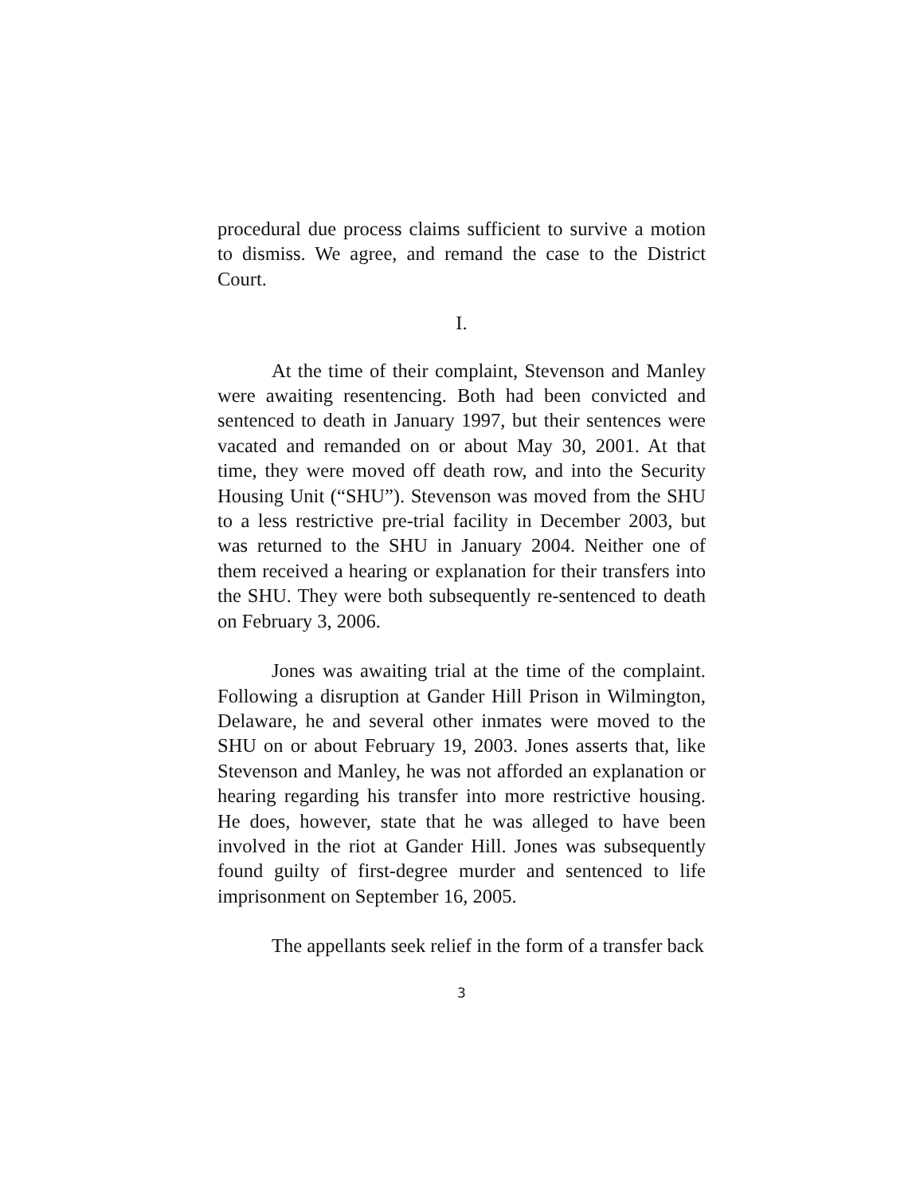procedural due process claims sufficient to survive a motion to dismiss. We agree, and remand the case to the District Court.
I.
At the time of their complaint, Stevenson and Manley were awaiting resentencing. Both had been convicted and sentenced to death in January 1997, but their sentences were vacated and remanded on or about May 30, 2001. At that time, they were moved off death row, and into the Security Housing Unit (“SHU”). Stevenson was moved from the SHU to a less restrictive pre-trial facility in December 2003, but was returned to the SHU in January 2004. Neither one of them received a hearing or explanation for their transfers into the SHU. They were both subsequently re-sentenced to death on February 3, 2006.
Jones was awaiting trial at the time of the complaint. Following a disruption at Gander Hill Prison in Wilmington, Delaware, he and several other inmates were moved to the SHU on or about February 19, 2003. Jones asserts that, like Stevenson and Manley, he was not afforded an explanation or hearing regarding his transfer into more restrictive housing. He does, however, state that he was alleged to have been involved in the riot at Gander Hill. Jones was subsequently found guilty of first-degree murder and sentenced to life imprisonment on September 16, 2005.
The appellants seek relief in the form of a transfer back
3